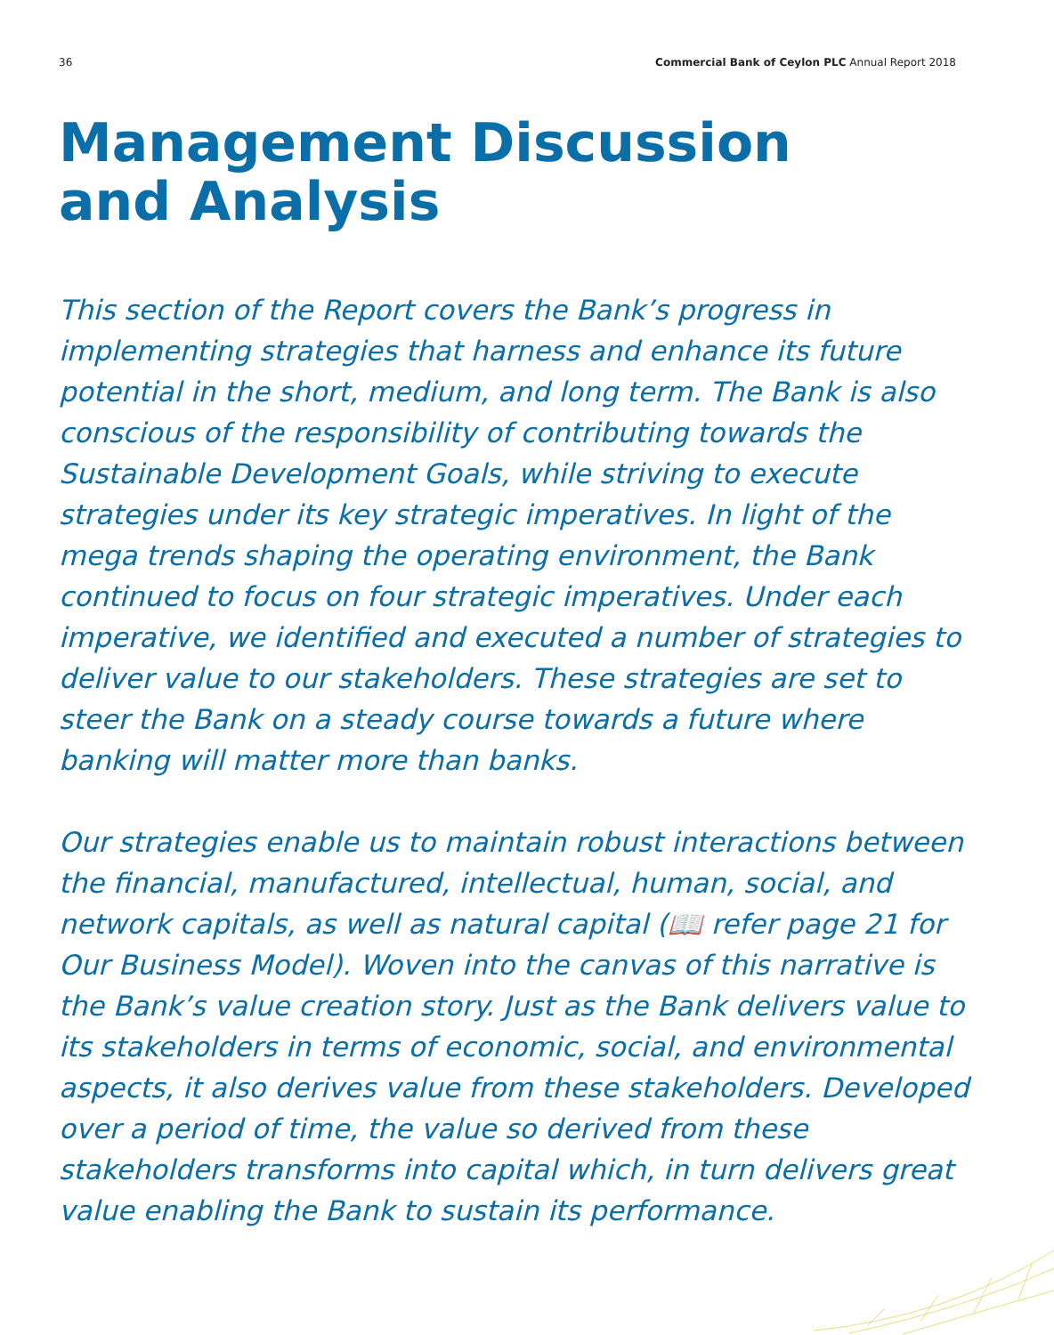36 Commercial Bank of Ceylon PLC Annual Report 2018
Management Discussion
and Analysis
This section of the Report covers the Bank’s progress in implementing strategies that harness and enhance its future potential in the short, medium, and long term. The Bank is also conscious of the responsibility of contributing towards the Sustainable Development Goals, while striving to execute strategies under its key strategic imperatives. In light of the mega trends shaping the operating environment, the Bank continued to focus on four strategic imperatives. Under each imperative, we identified and executed a number of strategies to deliver value to our stakeholders. These strategies are set to steer the Bank on a steady course towards a future where banking will matter more than banks.
Our strategies enable us to maintain robust interactions between the financial, manufactured, intellectual, human, social, and network capitals, as well as natural capital (📖 refer page 21 for Our Business Model). Woven into the canvas of this narrative is the Bank’s value creation story. Just as the Bank delivers value to its stakeholders in terms of economic, social, and environmental aspects, it also derives value from these stakeholders. Developed over a period of time, the value so derived from these stakeholders transforms into capital which, in turn delivers great value enabling the Bank to sustain its performance.